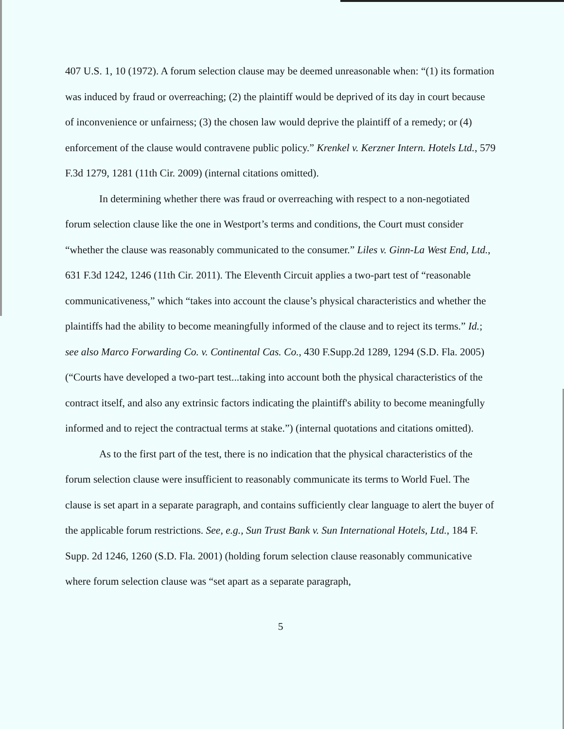407 U.S. 1, 10 (1972). A forum selection clause may be deemed unreasonable when: “(1) its formation was induced by fraud or overreaching; (2) the plaintiff would be deprived of its day in court because of inconvenience or unfairness; (3) the chosen law would deprive the plaintiff of a remedy; or (4) enforcement of the clause would contravene public policy.” Krenkel v. Kerzner Intern. Hotels Ltd., 579 F.3d 1279, 1281 (11th Cir. 2009) (internal citations omitted).
In determining whether there was fraud or overreaching with respect to a non-negotiated forum selection clause like the one in Westport’s terms and conditions, the Court must consider “whether the clause was reasonably communicated to the consumer.” Liles v. Ginn-La West End, Ltd., 631 F.3d 1242, 1246 (11th Cir. 2011). The Eleventh Circuit applies a two-part test of “reasonable communicativeness,” which “takes into account the clause’s physical characteristics and whether the plaintiffs had the ability to become meaningfully informed of the clause and to reject its terms.” Id.; see also Marco Forwarding Co. v. Continental Cas. Co., 430 F.Supp.2d 1289, 1294 (S.D. Fla. 2005) (“Courts have developed a two-part test...taking into account both the physical characteristics of the contract itself, and also any extrinsic factors indicating the plaintiff's ability to become meaningfully informed and to reject the contractual terms at stake.”) (internal quotations and citations omitted).
As to the first part of the test, there is no indication that the physical characteristics of the forum selection clause were insufficient to reasonably communicate its terms to World Fuel. The clause is set apart in a separate paragraph, and contains sufficiently clear language to alert the buyer of the applicable forum restrictions. See, e.g., Sun Trust Bank v. Sun International Hotels, Ltd., 184 F. Supp. 2d 1246, 1260 (S.D. Fla. 2001) (holding forum selection clause reasonably communicative where forum selection clause was “set apart as a separate paragraph,
5